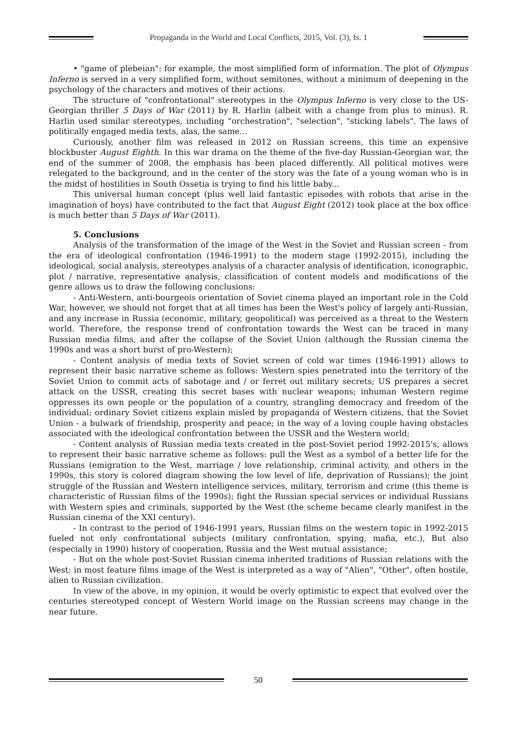Propaganda in the World and Local Conflicts, 2015, Vol. (3), Is. 1
• "game of plebeian": for example, the most simplified form of information. The plot of Olympus Inferno is served in a very simplified form, without semitones, without a minimum of deepening in the psychology of the characters and motives of their actions.
The structure of "confrontational" stereotypes in the Olympus Inferno is very close to the US-Georgian thriller 5 Days of War (2011) by R. Harlin (albeit with a change from plus to minus). R. Harlin used similar stereotypes, including "orchestration", "selection", "sticking labels". The laws of politically engaged media texts, alas, the same...
Curiously, another film was released in 2012 on Russian screens, this time an expensive blockbuster August Eighth. In this war drama on the theme of the five-day Russian-Georgian war, the end of the summer of 2008, the emphasis has been placed differently. All political motives were relegated to the background, and in the center of the story was the fate of a young woman who is in the midst of hostilities in South Ossetia is trying to find his little baby...
This universal human concept (plus well laid fantastic episodes with robots that arise in the imagination of boys) have contributed to the fact that August Eight (2012) took place at the box office is much better than 5 Days of War (2011).
5. Conclusions
Analysis of the transformation of the image of the West in the Soviet and Russian screen - from the era of ideological confrontation (1946-1991) to the modern stage (1992-2015), including the ideological, social analysis, stereotypes analysis of a character analysis of identification, iconographic, plot / narrative, representative analysis, classification of content models and modifications of the genre allows us to draw the following conclusions:
- Anti-Western, anti-bourgeois orientation of Soviet cinema played an important role in the Cold War, however, we should not forget that at all times has been the West's policy of largely anti-Russian, and any increase in Russia (economic, military, geopolitical) was perceived as a threat to the Western world. Therefore, the response trend of confrontation towards the West can be traced in many Russian media films, and after the collapse of the Soviet Union (although the Russian cinema the 1990s and was a short burst of pro-Western);
- Content analysis of media texts of Soviet screen of cold war times (1946-1991) allows to represent their basic narrative scheme as follows: Western spies penetrated into the territory of the Soviet Union to commit acts of sabotage and / or ferret out military secrets; US prepares a secret attack on the USSR, creating this secret bases with nuclear weapons; inhuman Western regime oppresses its own people or the population of a country, strangling democracy and freedom of the individual; ordinary Soviet citizens explain misled by propaganda of Western citizens, that the Soviet Union - a bulwark of friendship, prosperity and peace; in the way of a loving couple having obstacles associated with the ideological confrontation between the USSR and the Western world;
- Content analysis of Russian media texts created in the post-Soviet period 1992-2015's, allows to represent their basic narrative scheme as follows: pull the West as a symbol of a better life for the Russians (emigration to the West, marriage / love relationship, criminal activity, and others in the 1990s, this story is colored diagram showing the low level of life, deprivation of Russians); the joint struggle of the Russian and Western intelligence services, military, terrorism and crime (this theme is characteristic of Russian films of the 1990s); fight the Russian special services or individual Russians with Western spies and criminals, supported by the West (the scheme became clearly manifest in the Russian cinema of the XXI century).
- In contrast to the period of 1946-1991 years, Russian films on the western topic in 1992-2015 fueled not only confrontational subjects (military confrontation, spying, mafia, etc.), But also (especially in 1990) history of cooperation, Russia and the West mutual assistance;
- But on the whole post-Soviet Russian cinema inherited traditions of Russian relations with the West: in most feature films image of the West is interpreted as a way of "Alien", "Other", often hostile, alien to Russian civilization.
In view of the above, in my opinion, it would be overly optimistic to expect that evolved over the centuries stereotyped concept of Western World image on the Russian screens may change in the near future.
50